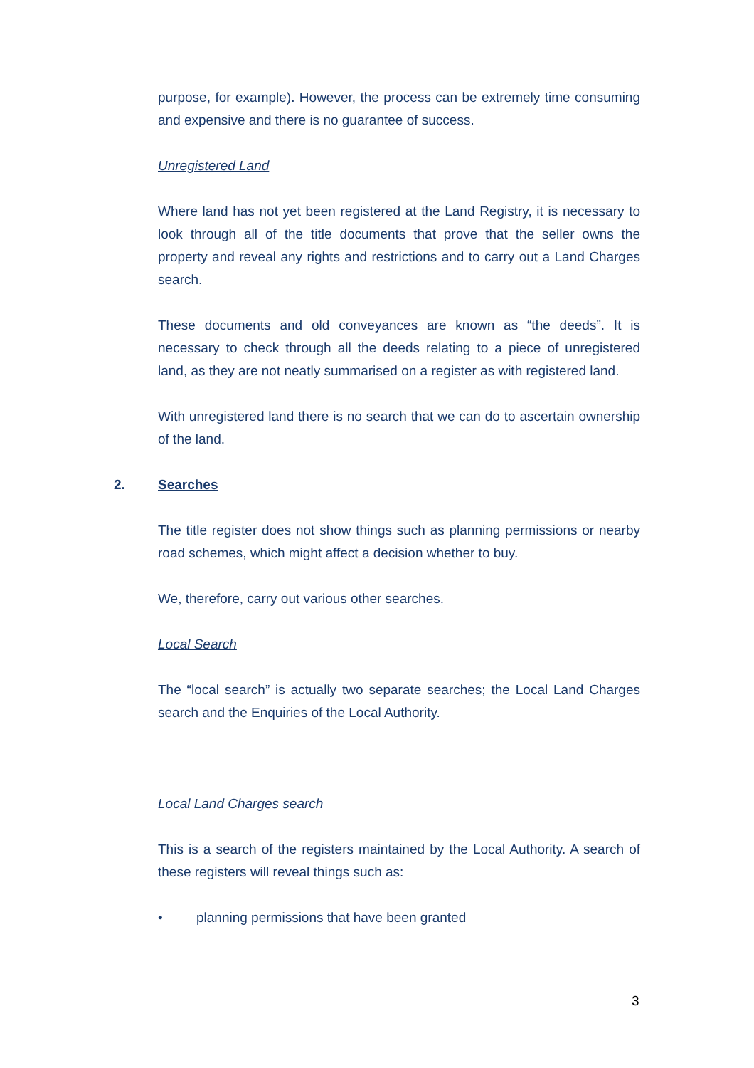purpose, for example). However, the process can be extremely time consuming and expensive and there is no guarantee of success.
Unregistered Land
Where land has not yet been registered at the Land Registry, it is necessary to look through all of the title documents that prove that the seller owns the property and reveal any rights and restrictions and to carry out a Land Charges search.
These documents and old conveyances are known as “the deeds”. It is necessary to check through all the deeds relating to a piece of unregistered land, as they are not neatly summarised on a register as with registered land.
With unregistered land there is no search that we can do to ascertain ownership of the land.
2. Searches
The title register does not show things such as planning permissions or nearby road schemes, which might affect a decision whether to buy.
We, therefore, carry out various other searches.
Local Search
The “local search” is actually two separate searches; the Local Land Charges search and the Enquiries of the Local Authority.
Local Land Charges search
This is a search of the registers maintained by the Local Authority. A search of these registers will reveal things such as:
• planning permissions that have been granted
3